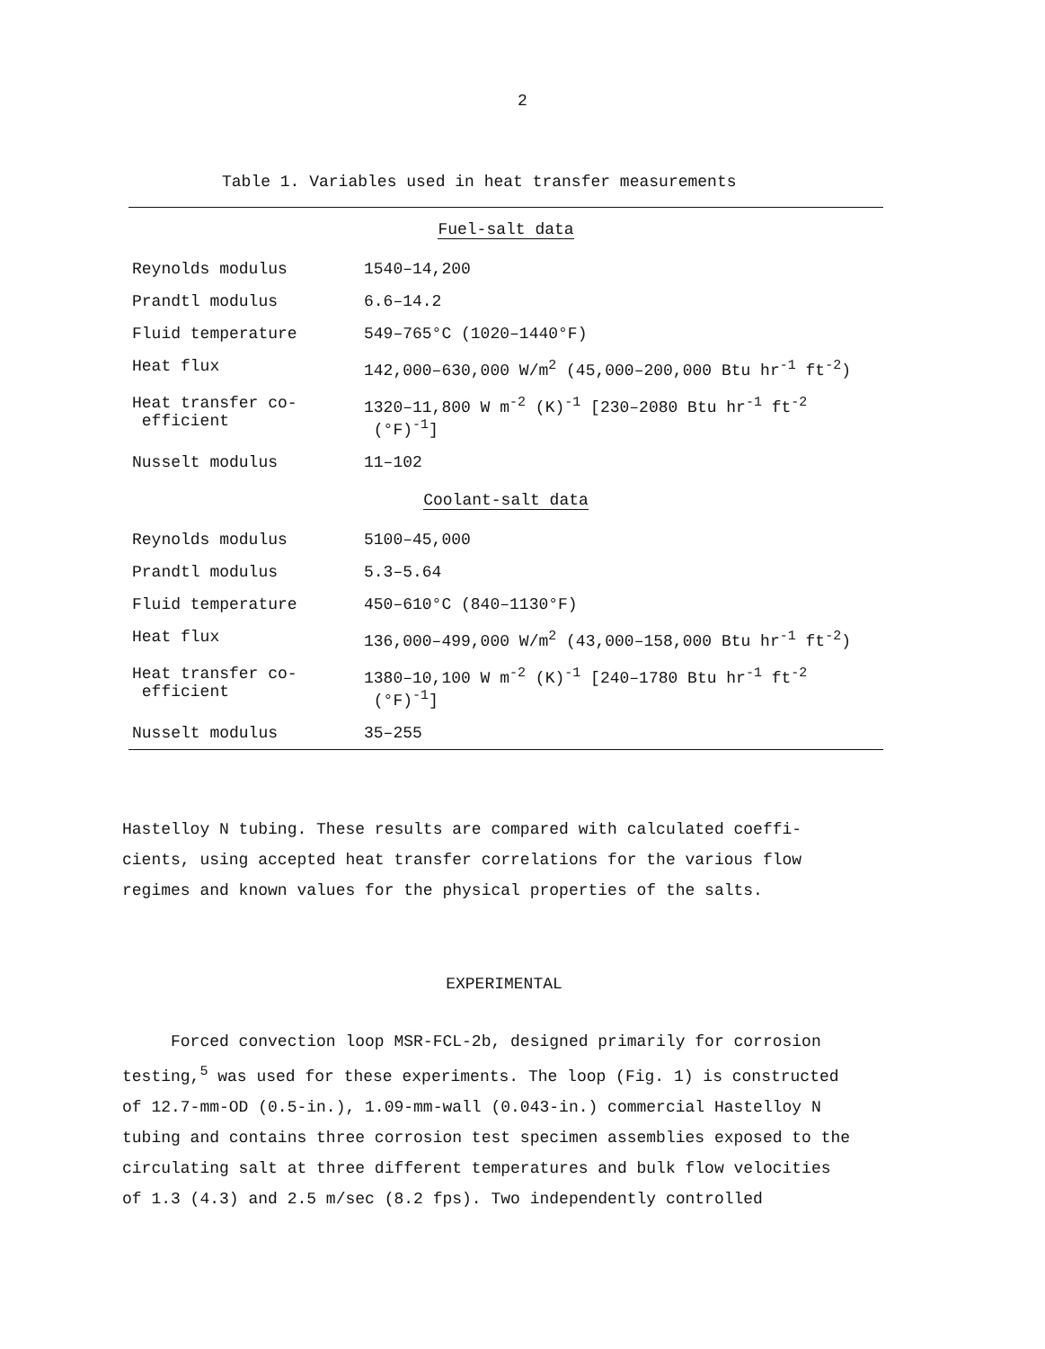2
Table 1. Variables used in heat transfer measurements
| Fuel-salt data | |
| Reynolds modulus | 1540–14,200 |
| Prandtl modulus | 6.6–14.2 |
| Fluid temperature | 549–765°C (1020–1440°F) |
| Heat flux | 142,000–630,000 W/m<sup>2</sup> (45,000–200,000 Btu hr<sup>-1</sup> ft<sup>-2</sup>) |
| Heat transfer co- efficient | 1320–11,800 W m<sup>-2</sup> (K)<sup>-1</sup> [230–2080 Btu hr<sup>-1</sup> ft<sup>-2</sup> (°F)<sup>-1</sup>] |
| Nusselt modulus | 11–102 |
| Coolant-salt data | |
| Reynolds modulus | 5100–45,000 |
| Prandtl modulus | 5.3–5.64 |
| Fluid temperature | 450–610°C (840–1130°F) |
| Heat flux | 136,000–499,000 W/m<sup>2</sup> (43,000–158,000 Btu hr<sup>-1</sup> ft<sup>-2</sup>) |
| Heat transfer co- efficient | 1380–10,100 W m<sup>-2</sup> (K)<sup>-1</sup> [240–1780 Btu hr<sup>-1</sup> ft<sup>-2</sup> (°F)<sup>-1</sup>] |
| Nusselt modulus | 35–255 |
Hastelloy N tubing. These results are compared with calculated coeffi-
cients, using accepted heat transfer correlations for the various flow
regimes and known values for the physical properties of the salts.
EXPERIMENTAL
Forced convection loop MSR-FCL-2b, designed primarily for corrosion
testing,<sup>5</sup> was used for these experiments. The loop (Fig. 1) is constructed
of 12.7-mm-OD (0.5-in.), 1.09-mm-wall (0.043-in.) commercial Hastelloy N
tubing and contains three corrosion test specimen assemblies exposed to the
circulating salt at three different temperatures and bulk flow velocities
of 1.3 (4.3) and 2.5 m/sec (8.2 fps). Two independently controlled